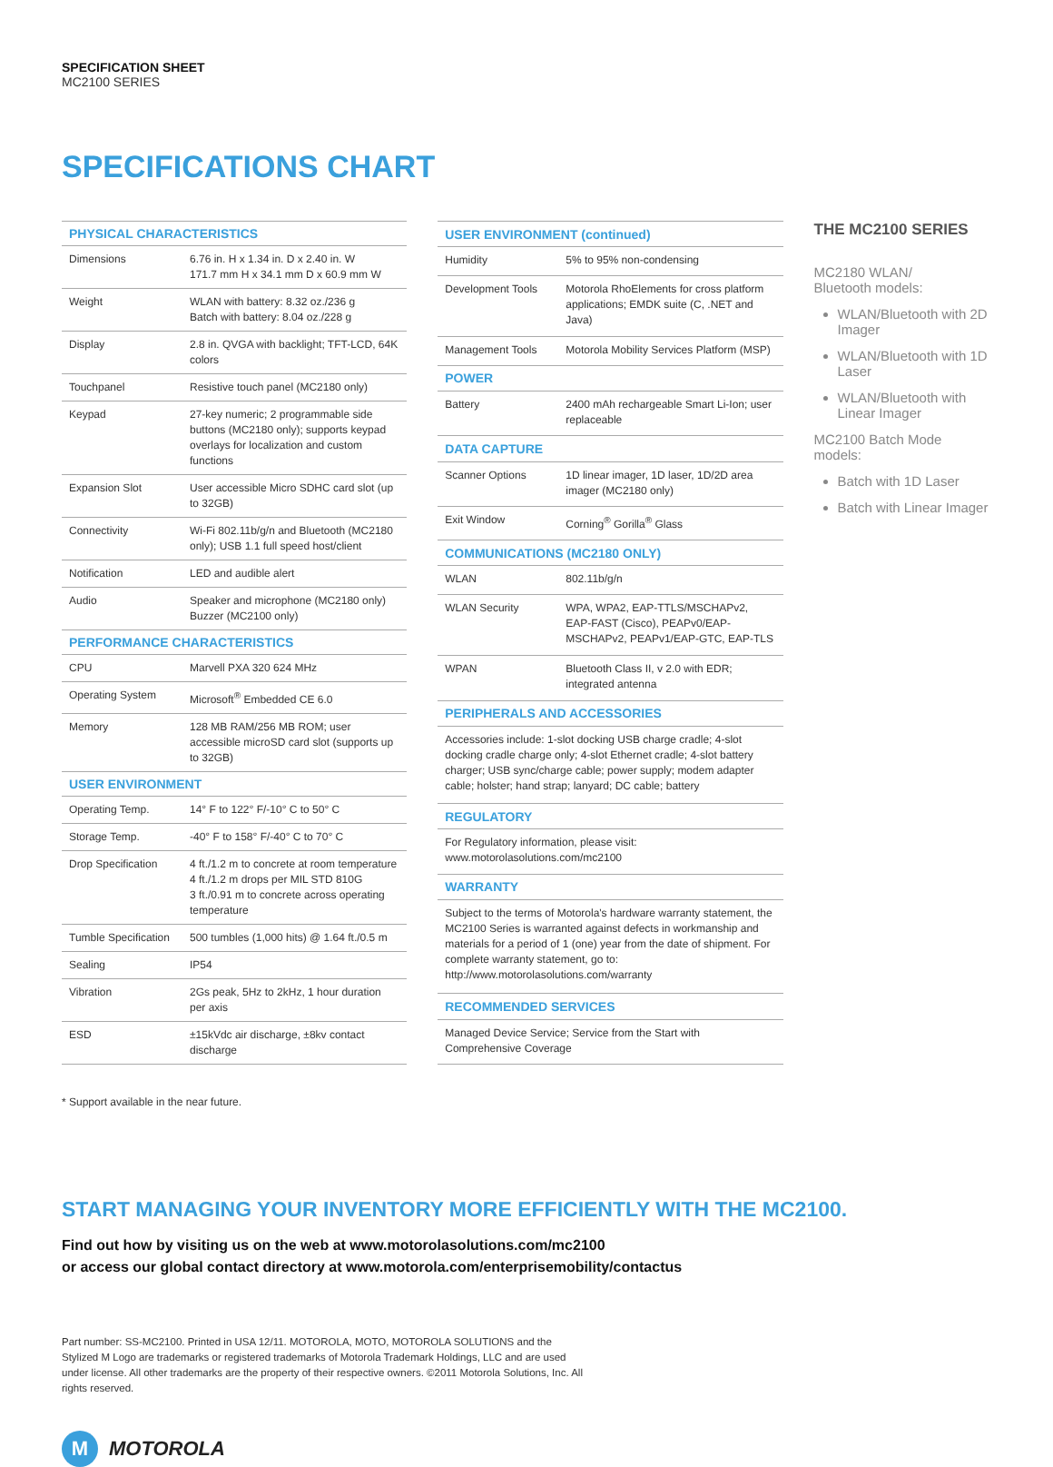SPECIFICATION SHEET
MC2100 SERIES
SPECIFICATIONS CHART
| PHYSICAL CHARACTERISTICS | |
| --- | --- |
| Dimensions | 6.76 in. H x 1.34 in. D x 2.40 in. W 171.7 mm H x 34.1 mm D x 60.9 mm W |
| Weight | WLAN with battery: 8.32 oz./236 g Batch with battery: 8.04 oz./228 g |
| Display | 2.8 in. QVGA with backlight; TFT-LCD, 64K colors |
| Touchpanel | Resistive touch panel (MC2180 only) |
| Keypad | 27-key numeric; 2 programmable side buttons (MC2180 only); supports keypad overlays for localization and custom functions |
| Expansion Slot | User accessible Micro SDHC card slot (up to 32GB) |
| Connectivity | Wi-Fi 802.11b/g/n and Bluetooth (MC2180 only); USB 1.1 full speed host/client |
| Notification | LED and audible alert |
| Audio | Speaker and microphone (MC2180 only) Buzzer (MC2100 only) |
| PERFORMANCE CHARACTERISTICS | |
| CPU | Marvell PXA 320 624 MHz |
| Operating System | Microsoft<sup>®</sup> Embedded CE 6.0 |
| Memory | 128 MB RAM/256 MB ROM; user accessible microSD card slot (supports up to 32GB) |
| USER ENVIRONMENT | |
| Operating Temp. | 14° F to 122° F/-10° C to 50° C |
| Storage Temp. | -40° F to 158° F/-40° C to 70° C |
| Drop Specification | 4 ft./1.2 m to concrete at room temperature 4 ft./1.2 m drops per MIL STD 810G 3 ft./0.91 m to concrete across operating temperature |
| Tumble Specification | 500 tumbles (1,000 hits) @ 1.64 ft./0.5 m |
| Sealing | IP54 |
| Vibration | 2Gs peak, 5Hz to 2kHz, 1 hour duration per axis |
| ESD | ±15kVdc air discharge, ±8kv contact discharge |
| USER ENVIRONMENT (continued) | |
| --- | --- |
| Humidity | 5% to 95% non-condensing |
| Development Tools | Motorola RhoElements for cross platform applications; EMDK suite (C, .NET and Java) |
| Management Tools | Motorola Mobility Services Platform (MSP) |
| POWER | |
| Battery | 2400 mAh rechargeable Smart Li-Ion; user replaceable |
| DATA CAPTURE | |
| Scanner Options | 1D linear imager, 1D laser, 1D/2D area imager (MC2180 only) |
| Exit Window | Corning<sup>®</sup> Gorilla<sup>®</sup> Glass |
| COMMUNICATIONS (MC2180 ONLY) | |
| WLAN | 802.11b/g/n |
| WLAN Security | WPA, WPA2, EAP-TTLS/MSCHAPv2, EAP-FAST (Cisco), PEAPv0/EAP-MSCHAPv2, PEAPv1/EAP-GTC, EAP-TLS |
| WPAN | Bluetooth Class II, v 2.0 with EDR; integrated antenna |
| PERIPHERALS AND ACCESSORIES | |
| Accessories include: 1-slot docking USB charge cradle; 4-slot docking cradle charge only; 4-slot Ethernet cradle; 4-slot battery charger; USB sync/charge cable; power supply; modem adapter cable; holster; hand strap; lanyard; DC cable; battery | |
| REGULATORY | |
| For Regulatory information, please visit: www.motorolasolutions.com/mc2100 | |
| WARRANTY | |
| Subject to the terms of Motorola's hardware warranty statement, the MC2100 Series is warranted against defects in workmanship and materials for a period of 1 (one) year from the date of shipment. For complete warranty statement, go to: http://www.motorolasolutions.com/warranty | |
| RECOMMENDED SERVICES | |
| Managed Device Service; Service from the Start with Comprehensive Coverage | |
THE MC2100 SERIES
MC2180 WLAN/
Bluetooth models:
WLAN/Bluetooth with 2D Imager
WLAN/Bluetooth with 1D Laser
WLAN/Bluetooth with Linear Imager
MC2100 Batch Mode models:
Batch with 1D Laser
Batch with Linear Imager
* Support available in the near future.
START MANAGING YOUR INVENTORY MORE EFFICIENTLY WITH THE MC2100.
Find out how by visiting us on the web at www.motorolasolutions.com/mc2100
or access our global contact directory at www.motorola.com/enterprisemobility/contactus
Part number: SS-MC2100. Printed in USA 12/11. MOTOROLA, MOTO, MOTOROLA SOLUTIONS and the Stylized M Logo are trademarks or registered trademarks of Motorola Trademark Holdings, LLC and are used under license. All other trademarks are the property of their respective owners. ©2011 Motorola Solutions, Inc. All rights reserved.
M MOTOROLA